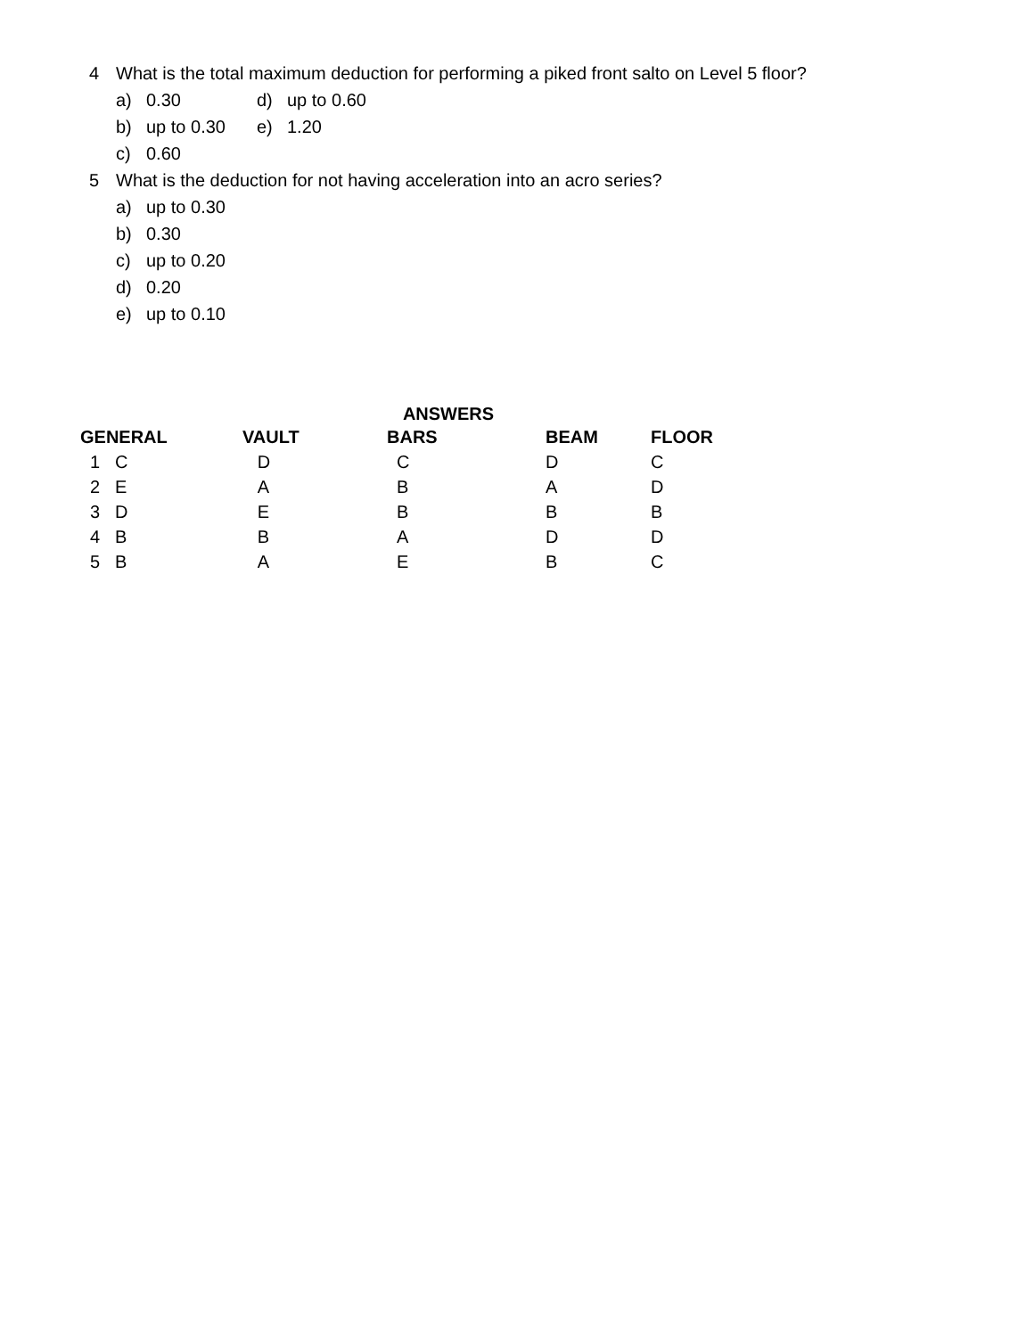4 What is the total maximum deduction for performing a piked front salto on Level 5 floor?
a) 0.30 d) up to 0.60
b) up to 0.30 e) 1.20
c) 0.60
5 What is the deduction for not having acceleration into an acro series?
a) up to 0.30
b) 0.30
c) up to 0.20
d) 0.20
e) up to 0.10
ANSWERS
| GENERAL | VAULT | BARS | BEAM | FLOOR |
| --- | --- | --- | --- | --- |
| 1 C | D | C | D | C |
| 2 E | A | B | A | D |
| 3 D | E | B | B | B |
| 4 B | B | A | D | D |
| 5 B | A | E | B | C |